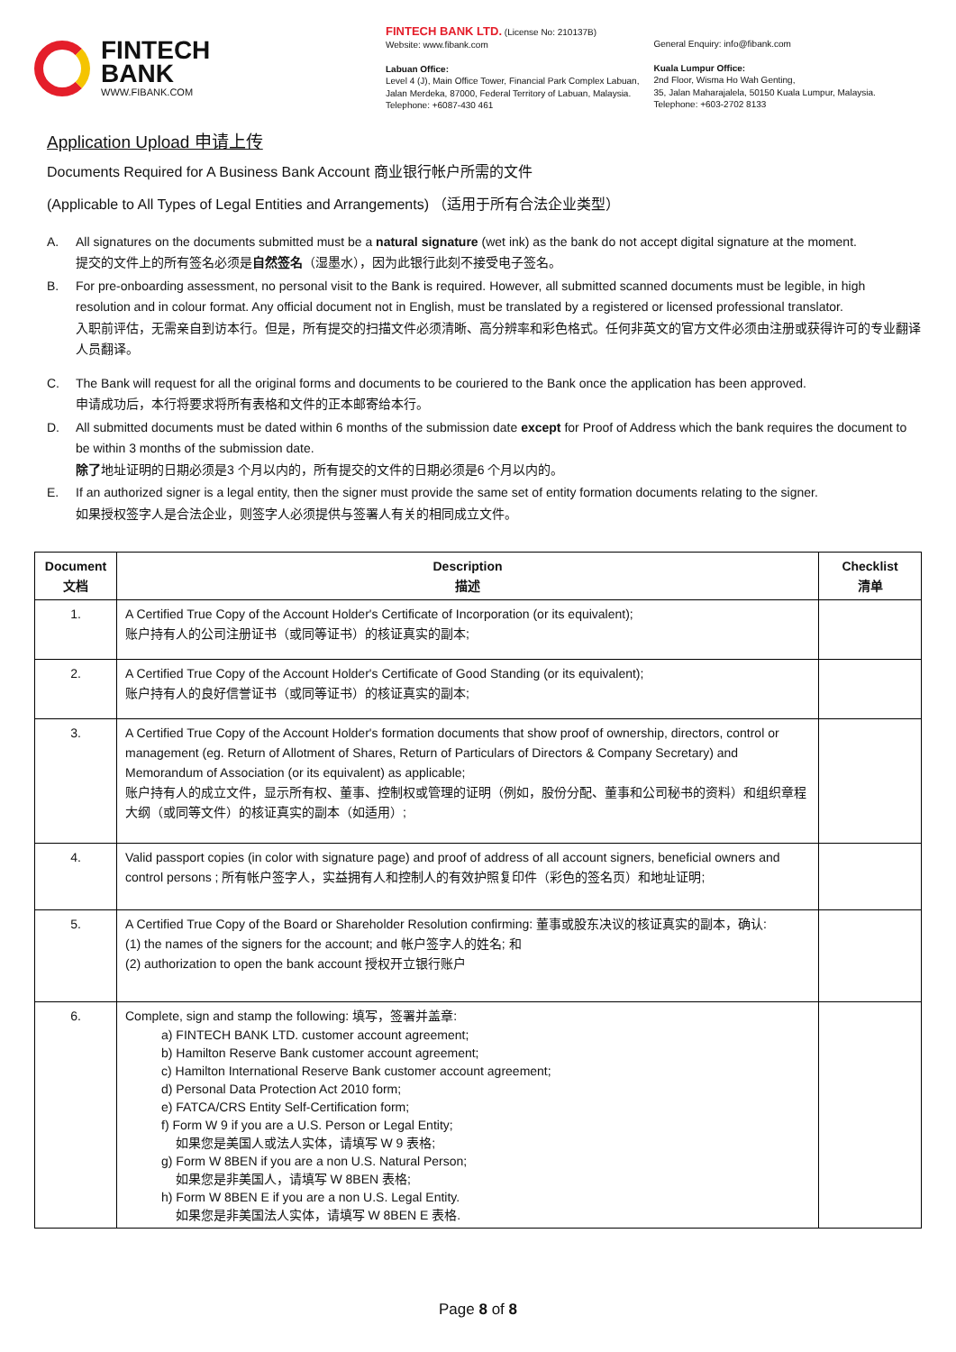FINTECH
BANK
WWW.FIBANK.COM
FINTECH BANK LTD. (License No: 210137B)
Website: www.fibank.com
Labuan Office:
Level 4 (J), Main Office Tower, Financial Park Complex Labuan,
Jalan Merdeka, 87000, Federal Territory of Labuan, Malaysia.
Telephone: +6087-430 461
General Enquiry: info@fibank.com
Kuala Lumpur Office:
2nd Floor, Wisma Ho Wah Genting,
35, Jalan Maharajalela, 50150 Kuala Lumpur, Malaysia.
Telephone: +603-2702 8133
Application Upload 申请上传
Documents Required for A Business Bank Account 商业银行帐户所需的文件
(Applicable to All Types of Legal Entities and Arrangements) （适用于所有合法企业类型）
A. All signatures on the documents submitted must be a natural signature (wet ink) as the bank do not accept digital signature at the moment.
提交的文件上的所有签名必须是自然签名（湿墨水），因为此银行此刻不接受电子签名。
B. For pre-onboarding assessment, no personal visit to the Bank is required. However, all submitted scanned documents must be legible, in high resolution and in colour format. Any official document not in English, must be translated by a registered or licensed professional translator.
入职前评估，无需亲自到访本行。但是，所有提交的扫描文件必须清晰、高分辨率和彩色格式。任何非英文的官方文件必须由注册或获得许可的专业翻译人员翻译。
C. The Bank will request for all the original forms and documents to be couriered to the Bank once the application has been approved.
申请成功后，本行将要求将所有表格和文件的正本邮寄给本行。
D. All submitted documents must be dated within 6 months of the submission date except for Proof of Address which the bank requires the document to be within 3 months of the submission date.
除了地址证明的日期必须是3 个月以内的，所有提交的文件的日期必须是6 个月以内的。
E. If an authorized signer is a legal entity, then the signer must provide the same set of entity formation documents relating to the signer.
如果授权签字人是合法企业，则签字人必须提供与签署人有关的相同成立文件。
| Document 文档 | Description 描述 | Checklist 清单 |
| --- | --- | --- |
| 1. | A Certified True Copy of the Account Holder's Certificate of Incorporation (or its equivalent); 账户持有人的公司注册证书（或同等证书）的核证真实的副本; | |
| 2. | A Certified True Copy of the Account Holder's Certificate of Good Standing (or its equivalent); 账户持有人的良好信誉证书（或同等证书）的核证真实的副本; | |
| 3. | A Certified True Copy of the Account Holder's formation documents that show proof of ownership, directors, control or management (eg. Return of Allotment of Shares, Return of Particulars of Directors & Company Secretary) and Memorandum of Association (or its equivalent) as applicable; 账户持有人的成立文件，显示所有权、董事、控制权或管理的证明（例如，股份分配、董事和公司秘书的资料）和组织章程大纲（或同等文件）的核证真实的副本（如适用）; | |
| 4. | Valid passport copies (in color with signature page) and proof of address of all account signers, beneficial owners and control persons ; 所有帐户签字人，实益拥有人和控制人的有效护照复印件（彩色的签名页）和地址证明; | |
| 5. | A Certified True Copy of the Board or Shareholder Resolution confirming: 董事或股东决议的核证真实的副本，确认: (1) the names of the signers for the account; and 帐户签字人的姓名; 和 (2) authorization to open the bank account 授权开立银行账户 | |
| 6. | Complete, sign and stamp the following: 填写，签署并盖章: a) FINTECH BANK LTD. customer account agreement; b) Hamilton Reserve Bank customer account agreement; c) Hamilton International Reserve Bank customer account agreement; d) Personal Data Protection Act 2010 form; e) FATCA/CRS Entity Self-Certification form; f) Form W 9 if you are a U.S. Person or Legal Entity; 如果您是美国人或法人实体，请填写 W 9 表格; g) Form W 8BEN if you are a non U.S. Natural Person; 如果您是非美国人，请填写 W 8BEN 表格; h) Form W 8BEN E if you are a non U.S. Legal Entity. 如果您是非美国法人实体，请填写 W 8BEN E 表格. | |
Page 8 of 8